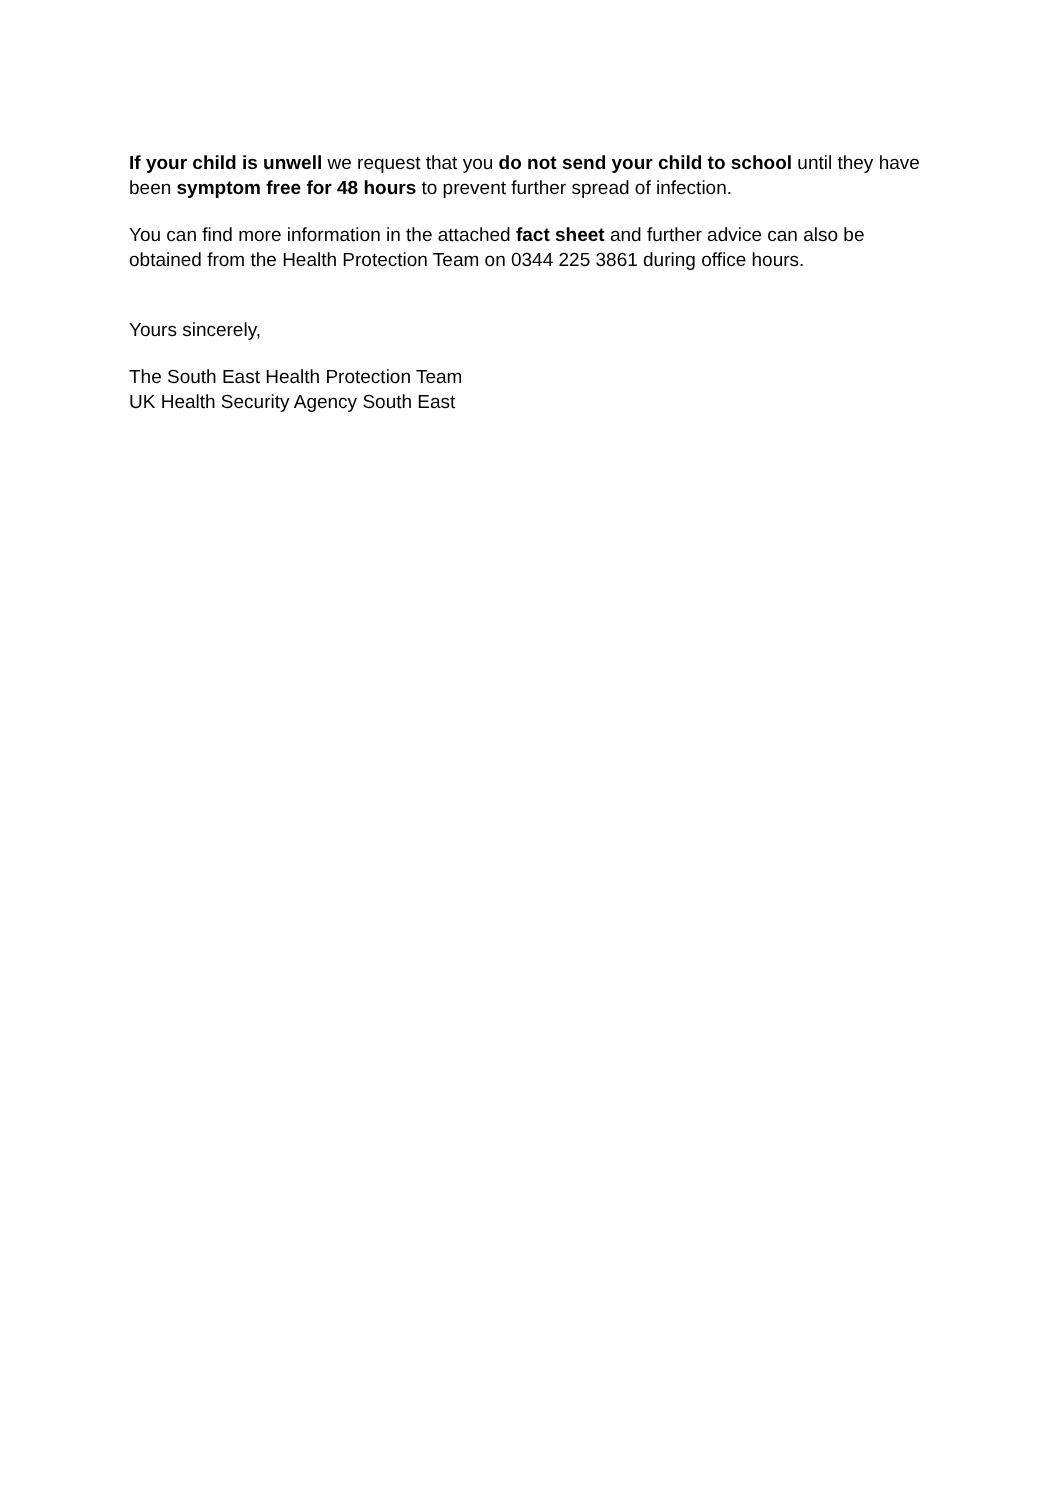If your child is unwell we request that you do not send your child to school until they have been symptom free for 48 hours to prevent further spread of infection.
You can find more information in the attached fact sheet and further advice can also be obtained from the Health Protection Team on 0344 225 3861 during office hours.
Yours sincerely,
The South East Health Protection Team
UK Health Security Agency South East